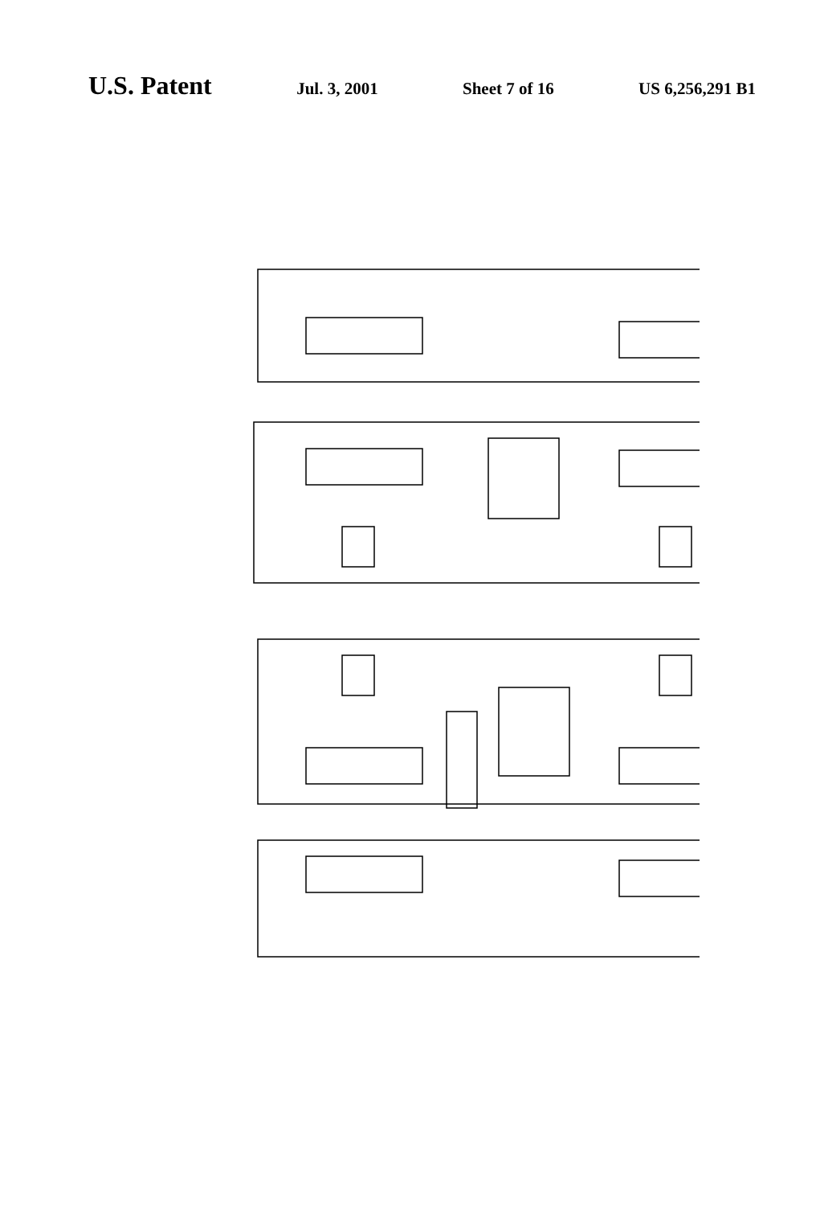U.S. Patent
Jul. 3, 2001 Sheet 7 of 16 US 6,256,291 B1
FIG. 7 50A 50B 51 53 54 56 57 58 SDH MUX A SDH MUX B SLTE A SLTE B MAIN SIGNAL W P TX RX MUX DMUX Xn SW HYB DET/CONT PATTERN GENERATOR P/W PATTERN DETECTOR PATTERNS OHB Cont P PATTERN W PATTERN 61 62 63 64 73 74 81 81a 81b 82 82a 82b 87 93 94 a